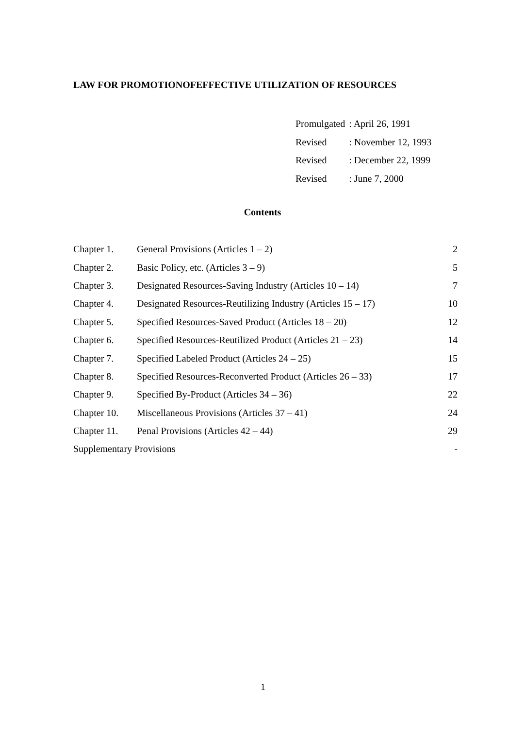LAW FOR PROMOTIONOFEFFECTIVE UTILIZATION OF RESOURCES
| Promulgated | : April 26, 1991 |
| Revised | : November 12, 1993 |
| Revised | : December 22, 1999 |
| Revised | : June 7, 2000 |
Contents
| Chapter 1. | General Provisions (Articles 1 – 2) | 2 |
| Chapter 2. | Basic Policy, etc. (Articles 3 – 9) | 5 |
| Chapter 3. | Designated Resources-Saving Industry (Articles 10 – 14) | 7 |
| Chapter 4. | Designated Resources-Reutilizing Industry (Articles 15 – 17) | 10 |
| Chapter 5. | Specified Resources-Saved Product (Articles 18 – 20) | 12 |
| Chapter 6. | Specified Resources-Reutilized Product (Articles 21 – 23) | 14 |
| Chapter 7. | Specified Labeled Product (Articles 24 – 25) | 15 |
| Chapter 8. | Specified Resources-Reconverted Product (Articles 26 – 33) | 17 |
| Chapter 9. | Specified By-Product (Articles 34 – 36) | 22 |
| Chapter 10. | Miscellaneous Provisions (Articles 37 – 41) | 24 |
| Chapter 11. | Penal Provisions (Articles 42 – 44) | 29 |
| Supplementary Provisions | | - |
1